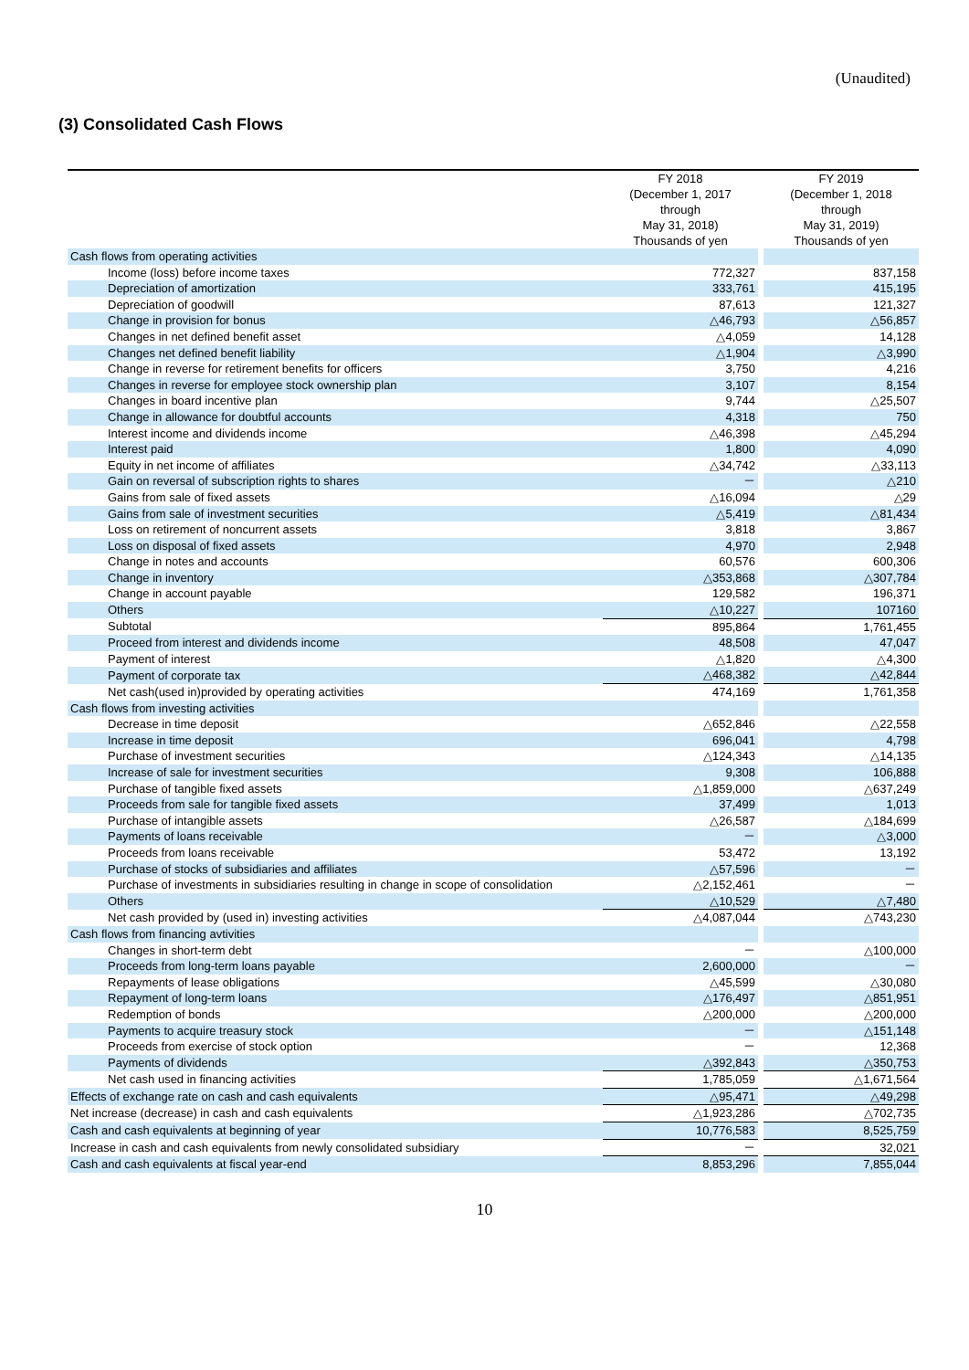(Unaudited)
(3) Consolidated Cash Flows
| | FY 2018 (December 1, 2017 through May 31, 2018) Thousands of yen | | FY 2019 (December 1, 2018 through May 31, 2019) Thousands of yen |
| --- | --- | --- | --- |
| Cash flows from operating activities | | | |
| Income (loss) before income taxes | 772,327 | | 837,158 |
| Depreciation of amortization | 333,761 | | 415,195 |
| Depreciation of goodwill | 87,613 | | 121,327 |
| Change in provision for bonus | △46,793 | | △56,857 |
| Changes in net defined benefit asset | △4,059 | | 14,128 |
| Changes net defined benefit liability | △1,904 | | △3,990 |
| Change in reverse for retirement benefits for officers | 3,750 | | 4,216 |
| Changes in reverse for employee stock ownership plan | 3,107 | | 8,154 |
| Changes in board incentive plan | 9,744 | | △25,507 |
| Change in allowance for doubtful accounts | 4,318 | | 750 |
| Interest income and dividends income | △46,398 | | △45,294 |
| Interest paid | 1,800 | | 4,090 |
| Equity in net income of affiliates | △34,742 | | △33,113 |
| Gain on reversal of subscription rights to shares | － | | △210 |
| Gains from sale of fixed assets | △16,094 | | △29 |
| Gains from sale of investment securities | △5,419 | | △81,434 |
| Loss on retirement of noncurrent assets | 3,818 | | 3,867 |
| Loss on disposal of fixed assets | 4,970 | | 2,948 |
| Change in notes and accounts | 60,576 | | 600,306 |
| Change in inventory | △353,868 | | △307,784 |
| Change in account payable | 129,582 | | 196,371 |
| Others | △10,227 | | 107160 |
| Subtotal | 895,864 | | 1,761,455 |
| Proceed from interest and dividends income | 48,508 | | 47,047 |
| Payment of interest | △1,820 | | △4,300 |
| Payment of corporate tax | △468,382 | | △42,844 |
| Net cash(used in)provided by operating activities | 474,169 | | 1,761,358 |
| Cash flows from investing activities | | | |
| Decrease in time deposit | △652,846 | | △22,558 |
| Increase in time deposit | 696,041 | | 4,798 |
| Purchase of investment securities | △124,343 | | △14,135 |
| Increase of sale for investment securities | 9,308 | | 106,888 |
| Purchase of tangible fixed assets | △1,859,000 | | △637,249 |
| Proceeds from sale for tangible fixed assets | 37,499 | | 1,013 |
| Purchase of intangible assets | △26,587 | | △184,699 |
| Payments of loans receivable | － | | △3,000 |
| Proceeds from loans receivable | 53,472 | | 13,192 |
| Purchase of stocks of subsidiaries and affiliates | △57,596 | | － |
| Purchase of investments in subsidiaries resulting in change in scope of consolidation | △2,152,461 | | － |
| Others | △10,529 | | △7,480 |
| Net cash provided by (used in) investing activities | △4,087,044 | | △743,230 |
| Cash flows from financing avtivities | | | |
| Changes in short-term debt | － | | △100,000 |
| Proceeds from long-term loans payable | 2,600,000 | | － |
| Repayments of lease obligations | △45,599 | | △30,080 |
| Repayment of long-term loans | △176,497 | | △851,951 |
| Redemption of bonds | △200,000 | | △200,000 |
| Payments to acquire treasury stock | － | | △151,148 |
| Proceeds from exercise of stock option | － | | 12,368 |
| Payments of dividends | △392,843 | | △350,753 |
| Net cash used in financing activities | 1,785,059 | | △1,671,564 |
| Effects of exchange rate on cash and cash equivalents | △95,471 | | △49,298 |
| Net increase (decrease) in cash and cash equivalents | △1,923,286 | | △702,735 |
| Cash and cash equivalents at beginning of year | 10,776,583 | | 8,525,759 |
| Increase in cash and cash equivalents from newly consolidated subsidiary | － | | 32,021 |
| Cash and cash equivalents at fiscal year-end | 8,853,296 | | 7,855,044 |
10